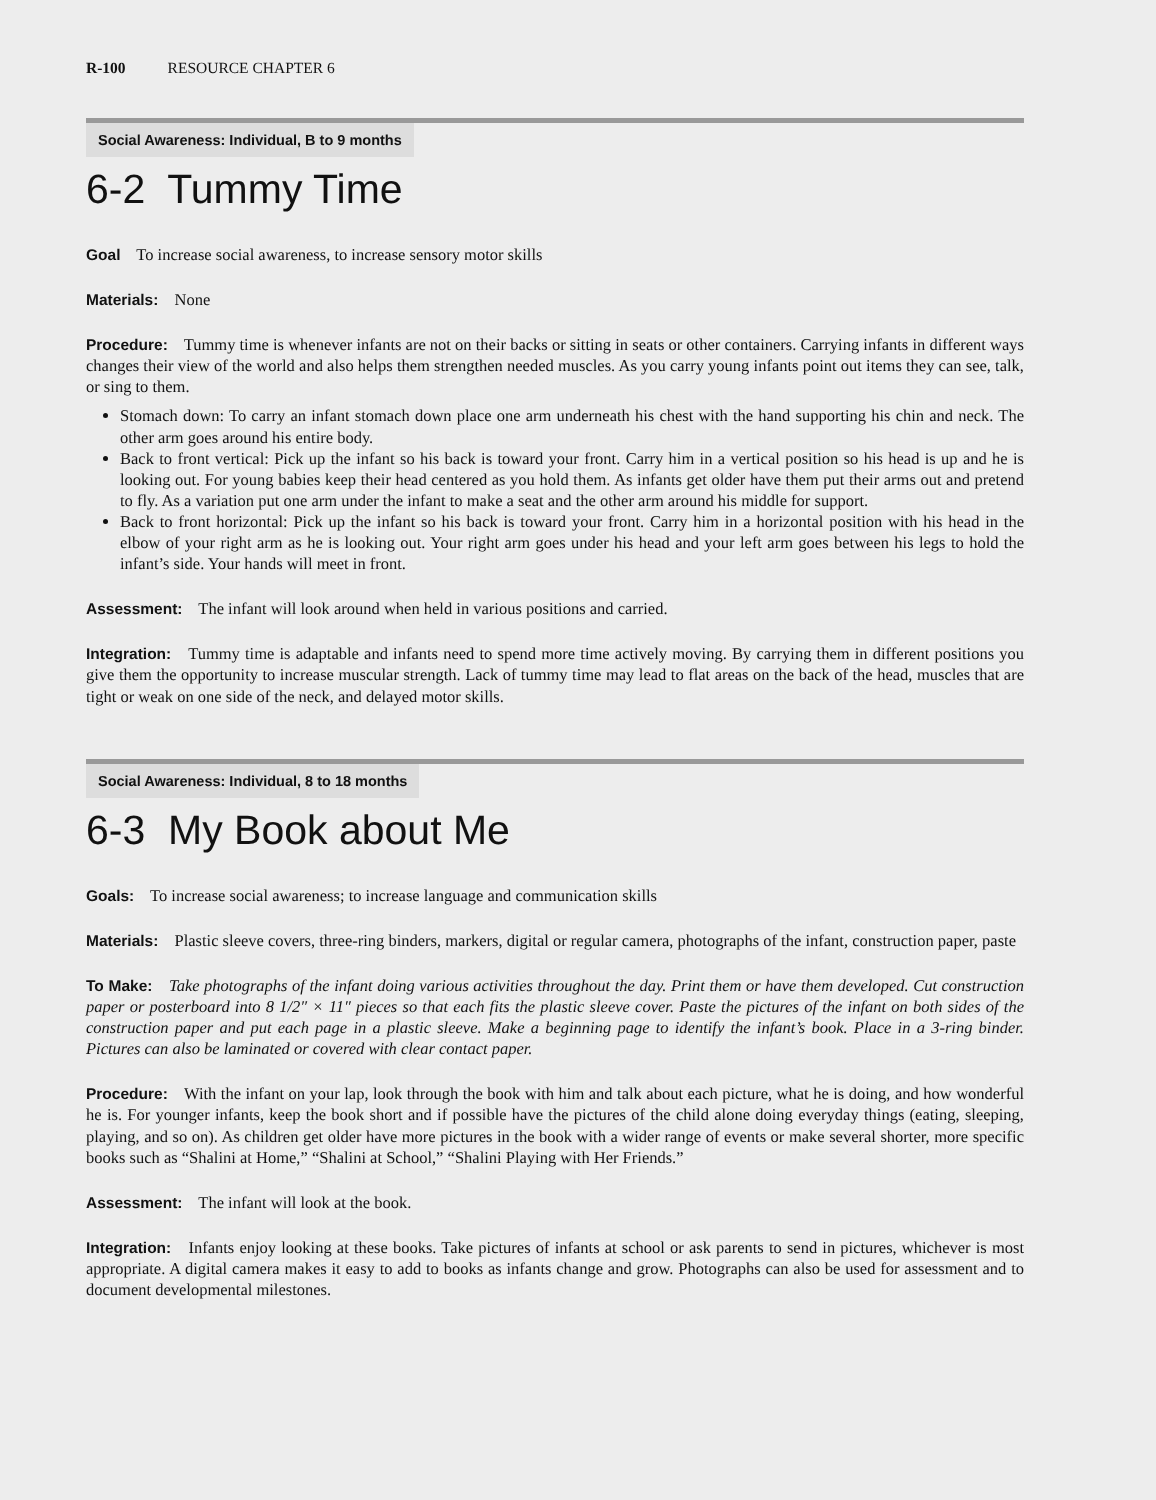R-100 RESOURCE CHAPTER 6
Social Awareness: Individual, B to 9 months
6-2 Tummy Time
Goal To increase social awareness, to increase sensory motor skills
Materials: None
Procedure: Tummy time is whenever infants are not on their backs or sitting in seats or other containers. Carrying infants in different ways changes their view of the world and also helps them strengthen needed muscles. As you carry young infants point out items they can see, talk, or sing to them.
Stomach down: To carry an infant stomach down place one arm underneath his chest with the hand supporting his chin and neck. The other arm goes around his entire body.
Back to front vertical: Pick up the infant so his back is toward your front. Carry him in a vertical position so his head is up and he is looking out. For young babies keep their head centered as you hold them. As infants get older have them put their arms out and pretend to fly. As a variation put one arm under the infant to make a seat and the other arm around his middle for support.
Back to front horizontal: Pick up the infant so his back is toward your front. Carry him in a horizontal position with his head in the elbow of your right arm as he is looking out. Your right arm goes under his head and your left arm goes between his legs to hold the infant’s side. Your hands will meet in front.
Assessment: The infant will look around when held in various positions and carried.
Integration: Tummy time is adaptable and infants need to spend more time actively moving. By carrying them in different positions you give them the opportunity to increase muscular strength. Lack of tummy time may lead to flat areas on the back of the head, muscles that are tight or weak on one side of the neck, and delayed motor skills.
Social Awareness: Individual, 8 to 18 months
6-3 My Book about Me
Goals: To increase social awareness; to increase language and communication skills
Materials: Plastic sleeve covers, three-ring binders, markers, digital or regular camera, photographs of the infant, construction paper, paste
To Make: Take photographs of the infant doing various activities throughout the day. Print them or have them developed. Cut construction paper or posterboard into 8 1/2″ × 11″ pieces so that each fits the plastic sleeve cover. Paste the pictures of the infant on both sides of the construction paper and put each page in a plastic sleeve. Make a beginning page to identify the infant’s book. Place in a 3-ring binder. Pictures can also be laminated or covered with clear contact paper.
Procedure: With the infant on your lap, look through the book with him and talk about each picture, what he is doing, and how wonderful he is. For younger infants, keep the book short and if possible have the pictures of the child alone doing everyday things (eating, sleeping, playing, and so on). As children get older have more pictures in the book with a wider range of events or make several shorter, more specific books such as “Shalini at Home,” “Shalini at School,” “Shalini Playing with Her Friends.”
Assessment: The infant will look at the book.
Integration: Infants enjoy looking at these books. Take pictures of infants at school or ask parents to send in pictures, whichever is most appropriate. A digital camera makes it easy to add to books as infants change and grow. Photographs can also be used for assessment and to document developmental milestones.